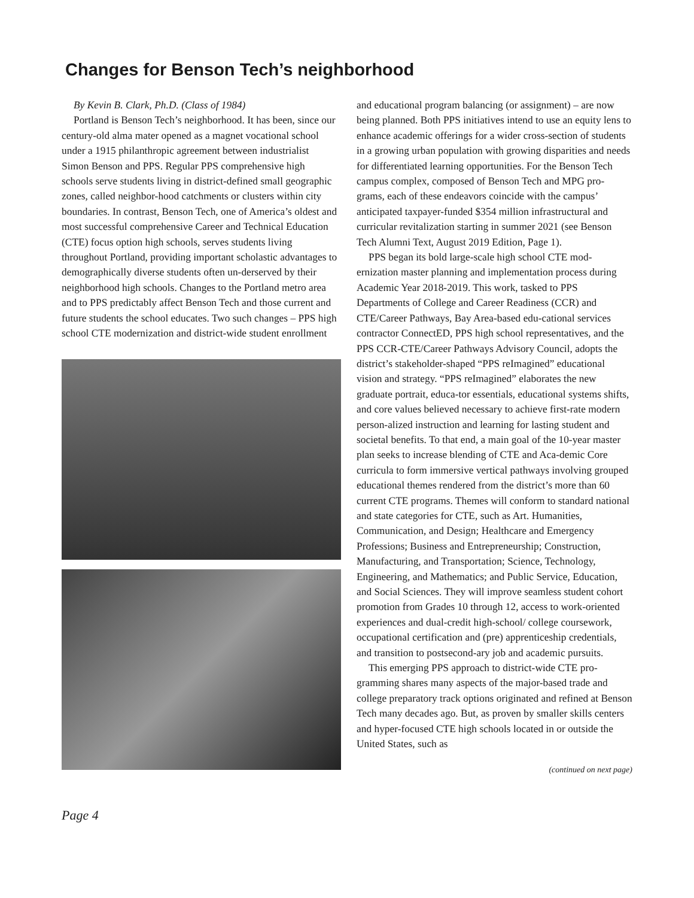Changes for Benson Tech’s neighborhood
By Kevin B. Clark, Ph.D. (Class of 1984)
Portland is Benson Tech’s neighborhood. It has been, since our century-old alma mater opened as a magnet vocational school under a 1915 philanthropic agreement between industrialist Simon Benson and PPS. Regular PPS comprehensive high schools serve students living in district-defined small geographic zones, called neighbor-hood catchments or clusters within city boundaries. In contrast, Benson Tech, one of America’s oldest and most successful comprehensive Career and Technical Education (CTE) focus option high schools, serves students living throughout Portland, providing important scholastic advantages to demographically diverse students often un-derserved by their neighborhood high schools. Changes to the Portland metro area and to PPS predictably affect Benson Tech and those current and future students the school educates. Two such changes – PPS high school CTE modernization and district-wide student enrollment
and educational program balancing (or assignment) – are now being planned. Both PPS initiatives intend to use an equity lens to enhance academic offerings for a wider cross-section of students in a growing urban population with growing disparities and needs for differentiated learning opportunities. For the Benson Tech campus complex, composed of Benson Tech and MPG pro-grams, each of these endeavors coincide with the campus’ anticipated taxpayer-funded $354 million infrastructural and curricular revitalization starting in summer 2021 (see Benson Tech Alumni Text, August 2019 Edition, Page 1).
PPS began its bold large-scale high school CTE mod-ernization master planning and implementation process during Academic Year 2018-2019. This work, tasked to PPS Departments of College and Career Readiness (CCR) and CTE/Career Pathways, Bay Area-based edu-cational services contractor ConnectED, PPS high school representatives, and the PPS CCR-CTE/Career Pathways Advisory Council, adopts the district’s stakeholder-shaped “PPS reImagined” educational vision and strategy. “PPS reImagined” elaborates the new graduate portrait, educa-tor essentials, educational systems shifts, and core values believed necessary to achieve first-rate modern person-alized instruction and learning for lasting student and societal benefits. To that end, a main goal of the 10-year master plan seeks to increase blending of CTE and Aca-demic Core curricula to form immersive vertical pathways involving grouped educational themes rendered from the district’s more than 60 current CTE programs. Themes will conform to standard national and state categories for CTE, such as Art. Humanities, Communication, and Design; Healthcare and Emergency Professions; Business and Entrepreneurship; Construction, Manufacturing, and Transportation; Science, Technology, Engineering, and Mathematics; and Public Service, Education, and Social Sciences. They will improve seamless student cohort promotion from Grades 10 through 12, access to work-oriented experiences and dual-credit high-school/ college coursework, occupational certification and (pre) apprenticeship credentials, and transition to postsecond-ary job and academic pursuits.
This emerging PPS approach to district-wide CTE pro-gramming shares many aspects of the major-based trade and college preparatory track options originated and refined at Benson Tech many decades ago. But, as proven by smaller skills centers and hyper-focused CTE high schools located in or outside the United States, such as
(continued on next page)
Page 4